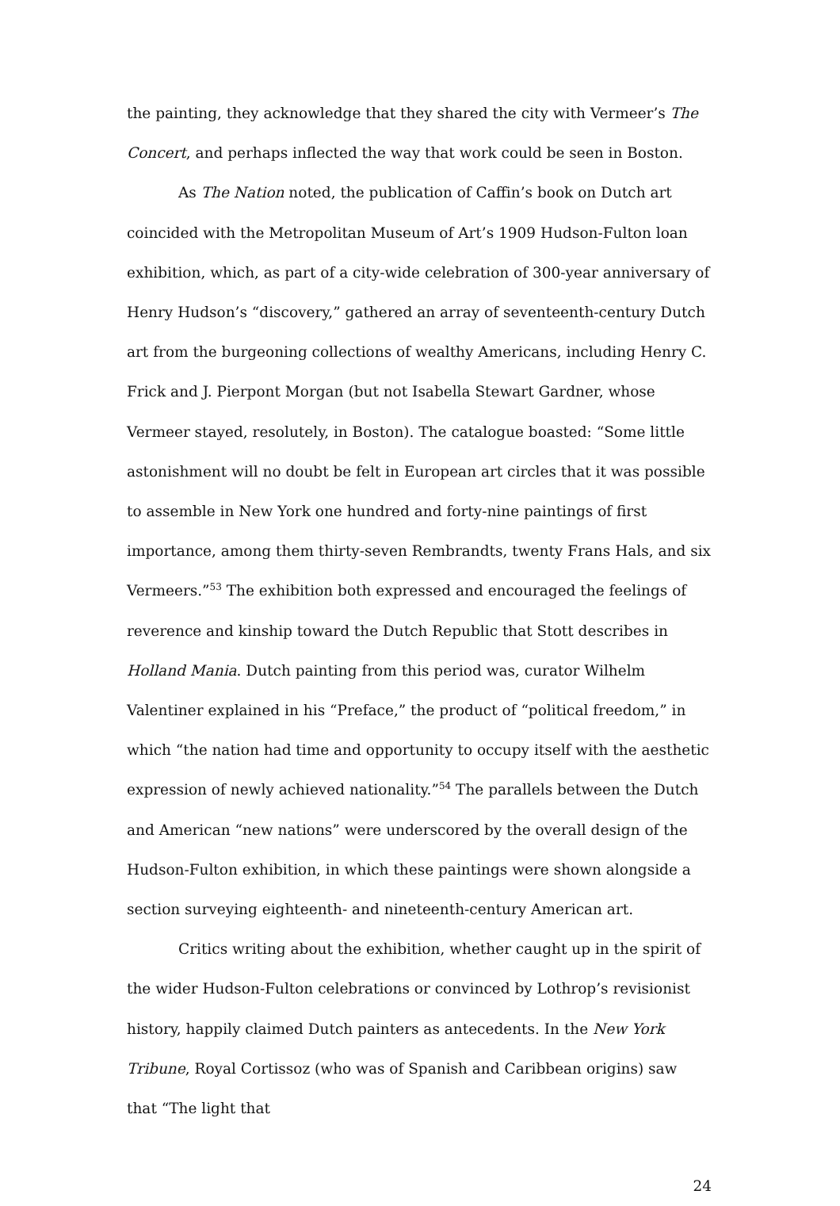the painting, they acknowledge that they shared the city with Vermeer’s The Concert, and perhaps inflected the way that work could be seen in Boston.
As The Nation noted, the publication of Caffin’s book on Dutch art coincided with the Metropolitan Museum of Art’s 1909 Hudson-Fulton loan exhibition, which, as part of a city-wide celebration of 300-year anniversary of Henry Hudson’s “discovery,” gathered an array of seventeenth-century Dutch art from the burgeoning collections of wealthy Americans, including Henry C. Frick and J. Pierpont Morgan (but not Isabella Stewart Gardner, whose Vermeer stayed, resolutely, in Boston). The catalogue boasted: “Some little astonishment will no doubt be felt in European art circles that it was possible to assemble in New York one hundred and forty-nine paintings of first importance, among them thirty-seven Rembrandts, twenty Frans Hals, and six Vermeers.”<sup>53</sup> The exhibition both expressed and encouraged the feelings of reverence and kinship toward the Dutch Republic that Stott describes in Holland Mania. Dutch painting from this period was, curator Wilhelm Valentiner explained in his “Preface,” the product of “political freedom,” in which “the nation had time and opportunity to occupy itself with the aesthetic expression of newly achieved nationality.”<sup>54</sup> The parallels between the Dutch and American “new nations” were underscored by the overall design of the Hudson-Fulton exhibition, in which these paintings were shown alongside a section surveying eighteenth- and nineteenth-century American art.
Critics writing about the exhibition, whether caught up in the spirit of the wider Hudson-Fulton celebrations or convinced by Lothrop’s revisionist history, happily claimed Dutch painters as antecedents. In the New York Tribune, Royal Cortissoz (who was of Spanish and Caribbean origins) saw that “The light that
24